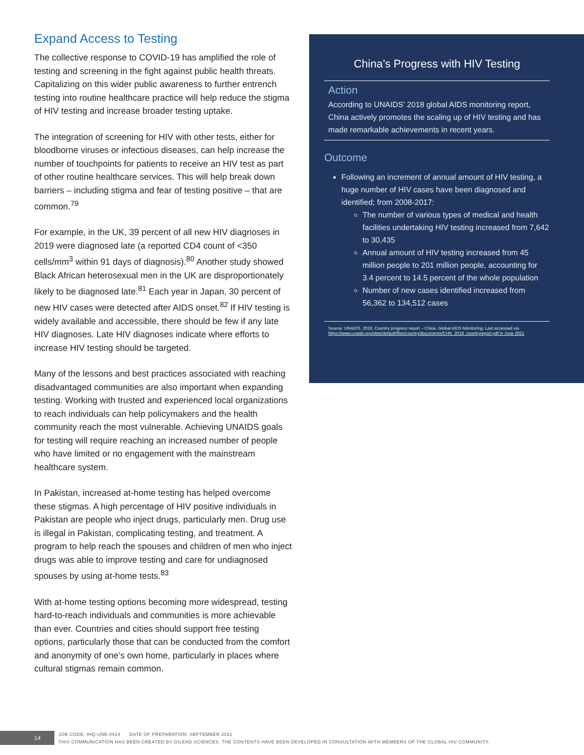Expand Access to Testing
The collective response to COVID-19 has amplified the role of testing and screening in the fight against public health threats. Capitalizing on this wider public awareness to further entrench testing into routine healthcare practice will help reduce the stigma of HIV testing and increase broader testing uptake.
The integration of screening for HIV with other tests, either for bloodborne viruses or infectious diseases, can help increase the number of touchpoints for patients to receive an HIV test as part of other routine healthcare services. This will help break down barriers – including stigma and fear of testing positive – that are common.<sup>79</sup>
For example, in the UK, 39 percent of all new HIV diagnoses in 2019 were diagnosed late (a reported CD4 count of <350 cells/mm<sup>3</sup> within 91 days of diagnosis).<sup>80</sup> Another study showed Black African heterosexual men in the UK are disproportionately likely to be diagnosed late.<sup>81</sup> Each year in Japan, 30 percent of new HIV cases were detected after AIDS onset.<sup>82</sup> If HIV testing is widely available and accessible, there should be few if any late HIV diagnoses. Late HIV diagnoses indicate where efforts to increase HIV testing should be targeted.
Many of the lessons and best practices associated with reaching disadvantaged communities are also important when expanding testing. Working with trusted and experienced local organizations to reach individuals can help policymakers and the health community reach the most vulnerable. Achieving UNAIDS goals for testing will require reaching an increased number of people who have limited or no engagement with the mainstream healthcare system.
In Pakistan, increased at-home testing has helped overcome these stigmas. A high percentage of HIV positive individuals in Pakistan are people who inject drugs, particularly men. Drug use is illegal in Pakistan, complicating testing, and treatment. A program to help reach the spouses and children of men who inject drugs was able to improve testing and care for undiagnosed spouses by using at-home tests.<sup>83</sup>
With at-home testing options becoming more widespread, testing hard-to-reach individuals and communities is more achievable than ever. Countries and cities should support free testing options, particularly those that can be conducted from the comfort and anonymity of one’s own home, particularly in places where cultural stigmas remain common.
China’s Progress with HIV Testing
Action
According to UNAIDS’ 2018 global AIDS monitoring report, China actively promotes the scaling up of HIV testing and has made remarkable achievements in recent years.
Outcome
Following an increment of annual amount of HIV testing, a huge number of HIV cases have been diagnosed and identified; from 2008-2017:
The number of various types of medical and health facilities undertaking HIV testing increased from 7,642 to 30,435
Annual amount of HIV testing increased from 45 million people to 201 million people, accounting for 3.4 percent to 14.5 percent of the whole population
Number of new cases identified increased from 56,362 to 134,512 cases
Source: UNAIDS. 2018. Country progress report – China. Global AIDS Monitoring. Last accessed via https://www.unaids.org/sites/default/files/country/documents/CHN_2018_countryreport.pdf in June 2021
14
JOB CODE: IHQ-UNB-0424 DATE OF PREPARATION: SEPTEMBER 2021
THIS COMMUNICATION HAS BEEN CREATED BY GILEAD SCIENCES. THE CONTENTS HAVE BEEN DEVELOPED IN CONSULTATION WITH MEMBERS OF THE GLOBAL HIV COMMUNITY.